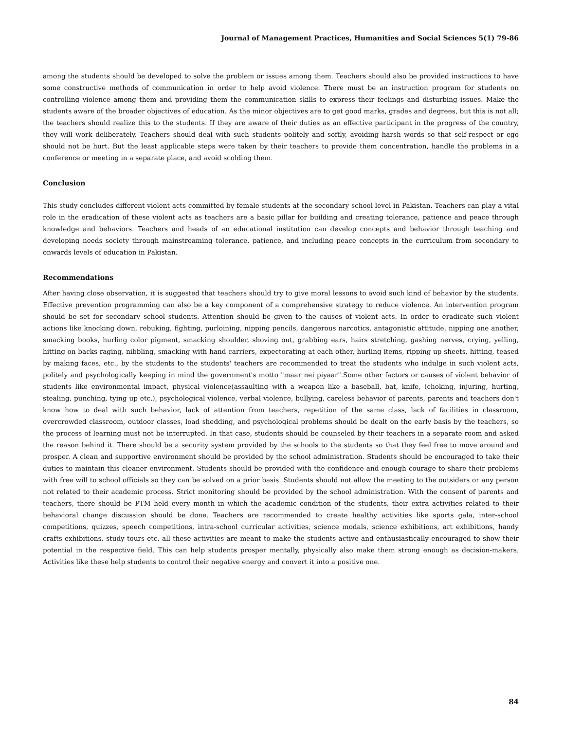Journal of Management Practices, Humanities and Social Sciences 5(1) 79-86
among the students should be developed to solve the problem or issues among them. Teachers should also be provided instructions to have some constructive methods of communication in order to help avoid violence. There must be an instruction program for students on controlling violence among them and providing them the communication skills to express their feelings and disturbing issues. Make the students aware of the broader objectives of education. As the minor objectives are to get good marks, grades and degrees, but this is not all; the teachers should realize this to the students. If they are aware of their duties as an effective participant in the progress of the country, they will work deliberately. Teachers should deal with such students politely and softly, avoiding harsh words so that self-respect or ego should not be hurt. But the least applicable steps were taken by their teachers to provide them concentration, handle the problems in a conference or meeting in a separate place, and avoid scolding them.
Conclusion
This study concludes different violent acts committed by female students at the secondary school level in Pakistan. Teachers can play a vital role in the eradication of these violent acts as teachers are a basic pillar for building and creating tolerance, patience and peace through knowledge and behaviors. Teachers and heads of an educational institution can develop concepts and behavior through teaching and developing needs society through mainstreaming tolerance, patience, and including peace concepts in the curriculum from secondary to onwards levels of education in Pakistan.
Recommendations
After having close observation, it is suggested that teachers should try to give moral lessons to avoid such kind of behavior by the students. Effective prevention programming can also be a key component of a comprehensive strategy to reduce violence. An intervention program should be set for secondary school students. Attention should be given to the causes of violent acts. In order to eradicate such violent actions like knocking down, rebuking, fighting, purloining, nipping pencils, dangerous narcotics, antagonistic attitude, nipping one another, smacking books, hurling color pigment, smacking shoulder, shoving out, grabbing ears, hairs stretching, gashing nerves, crying, yelling, hitting on backs raging, nibbling, smacking with hand carriers, expectorating at each other, hurling items, ripping up sheets, hitting, teased by making faces, etc., by the students to the students' teachers are recommended to treat the students who indulge in such violent acts, politely and psychologically keeping in mind the government's motto "maar nei piyaar".Some other factors or causes of violent behavior of students like environmental impact, physical violence(assaulting with a weapon like a baseball, bat, knife, (choking, injuring, hurting, stealing, punching, tying up etc.), psychological violence, verbal violence, bullying, careless behavior of parents, parents and teachers don't know how to deal with such behavior, lack of attention from teachers, repetition of the same class, lack of facilities in classroom, overcrowded classroom, outdoor classes, load shedding, and psychological problems should be dealt on the early basis by the teachers, so the process of learning must not be interrupted. In that case, students should be counseled by their teachers in a separate room and asked the reason behind it. There should be a security system provided by the schools to the students so that they feel free to move around and prosper. A clean and supportive environment should be provided by the school administration. Students should be encouraged to take their duties to maintain this cleaner environment. Students should be provided with the confidence and enough courage to share their problems with free will to school officials so they can be solved on a prior basis. Students should not allow the meeting to the outsiders or any person not related to their academic process. Strict monitoring should be provided by the school administration. With the consent of parents and teachers, there should be PTM held every month in which the academic condition of the students, their extra activities related to their behavioral change discussion should be done. Teachers are recommended to create healthy activities like sports gala, inter-school competitions, quizzes, speech competitions, intra-school curricular activities, science modals, science exhibitions, art exhibitions, handy crafts exhibitions, study tours etc. all these activities are meant to make the students active and enthusiastically encouraged to show their potential in the respective field. This can help students prosper mentally, physically also make them strong enough as decision-makers. Activities like these help students to control their negative energy and convert it into a positive one.
84